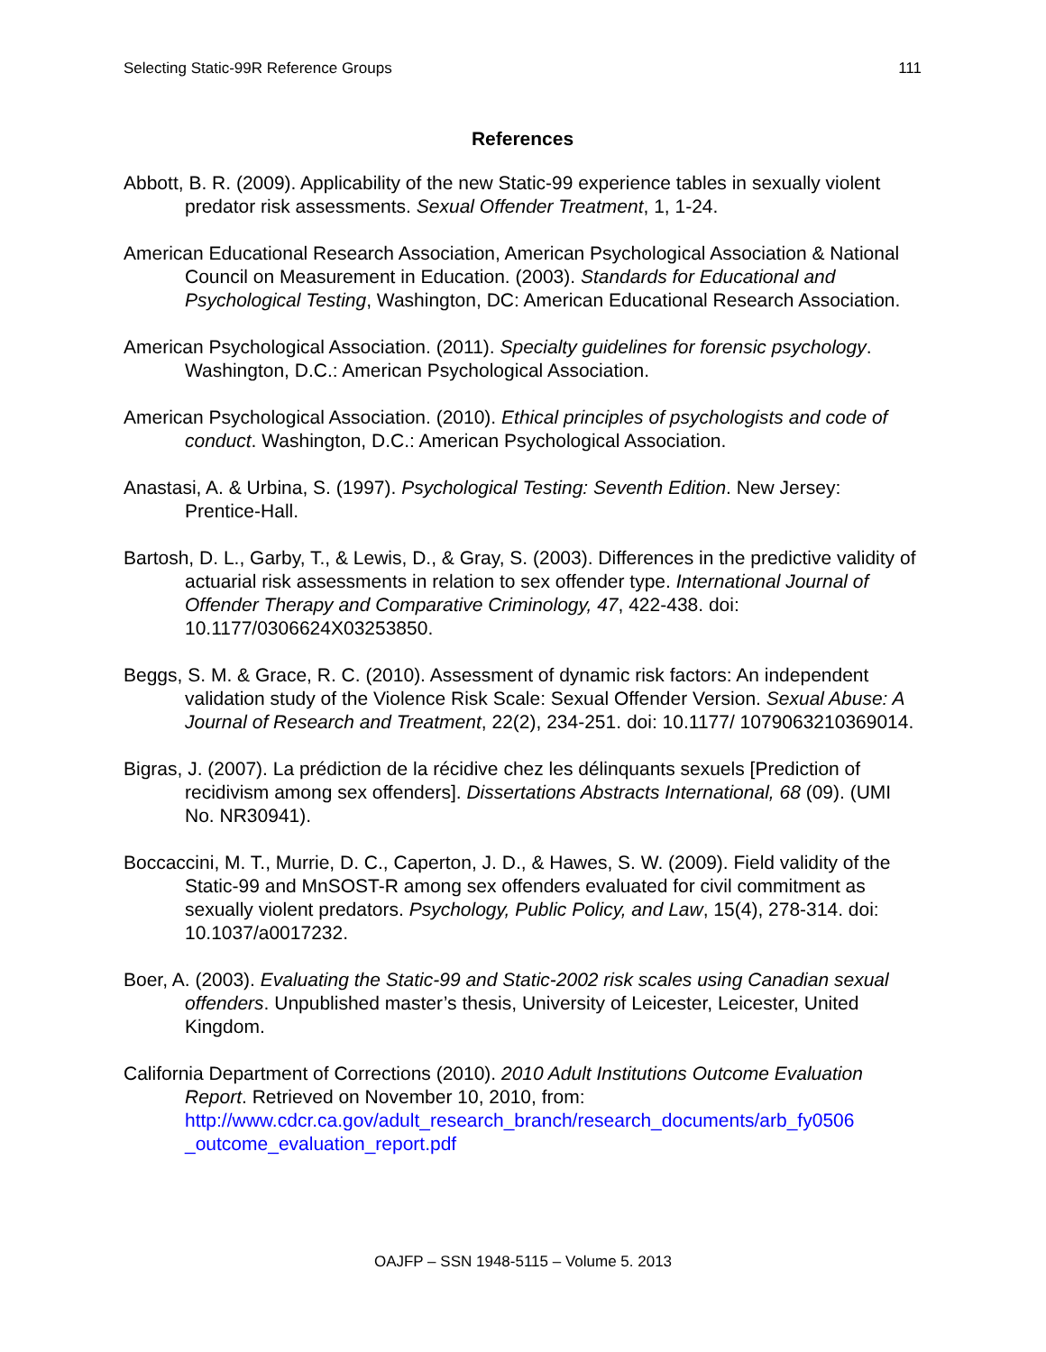Selecting Static-99R Reference Groups 111
References
Abbott, B. R. (2009). Applicability of the new Static-99 experience tables in sexually violent predator risk assessments. Sexual Offender Treatment, 1, 1-24.
American Educational Research Association, American Psychological Association & National Council on Measurement in Education. (2003). Standards for Educational and Psychological Testing, Washington, DC: American Educational Research Association.
American Psychological Association. (2011). Specialty guidelines for forensic psychology. Washington, D.C.: American Psychological Association.
American Psychological Association. (2010). Ethical principles of psychologists and code of conduct. Washington, D.C.: American Psychological Association.
Anastasi, A. & Urbina, S. (1997). Psychological Testing: Seventh Edition. New Jersey: Prentice-Hall.
Bartosh, D. L., Garby, T., & Lewis, D., & Gray, S. (2003). Differences in the predictive validity of actuarial risk assessments in relation to sex offender type. International Journal of Offender Therapy and Comparative Criminology, 47, 422-438. doi: 10.1177/0306624X03253850.
Beggs, S. M. & Grace, R. C. (2010). Assessment of dynamic risk factors: An independent validation study of the Violence Risk Scale: Sexual Offender Version. Sexual Abuse: A Journal of Research and Treatment, 22(2), 234-251. doi: 10.1177/ 1079063210369014.
Bigras, J. (2007). La prédiction de la récidive chez les délinquants sexuels [Prediction of recidivism among sex offenders]. Dissertations Abstracts International, 68 (09). (UMI No. NR30941).
Boccaccini, M. T., Murrie, D. C., Caperton, J. D., & Hawes, S. W. (2009). Field validity of the Static-99 and MnSOST-R among sex offenders evaluated for civil commitment as sexually violent predators. Psychology, Public Policy, and Law, 15(4), 278-314. doi: 10.1037/a0017232.
Boer, A. (2003). Evaluating the Static-99 and Static-2002 risk scales using Canadian sexual offenders. Unpublished master’s thesis, University of Leicester, Leicester, United Kingdom.
California Department of Corrections (2010). 2010 Adult Institutions Outcome Evaluation Report. Retrieved on November 10, 2010, from: http://www.cdcr.ca.gov/adult_research_branch/research_documents/arb_fy0506 _outcome_evaluation_report.pdf
OAJFP – SSN 1948-5115 – Volume 5. 2013